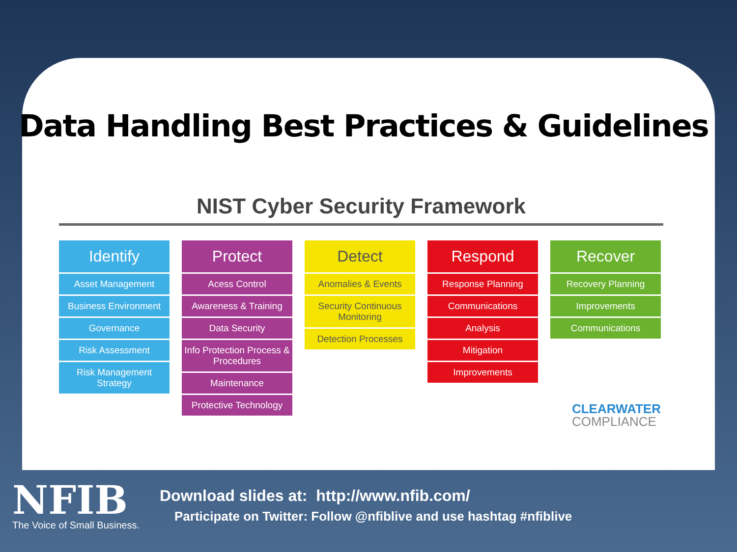Data Handling Best Practices & Guidelines
NIST Cyber Security Framework
Identify
Asset Management
Business Environment
Governance
Risk Assessment
Risk Management Strategy
Protect
Acess Control
Awareness & Training
Data Security
Info Protection Process & Procedures
Maintenance
Protective Technology
Detect
Anomalies & Events
Security Continuous Monitoring
Detection Processes
Respond
Response Planning
Communications
Analysis
Mitigation
Improvements
Recover
Recovery Planning
Improvements
Communications
CLEARWATER
COMPLIANCE
NFIB
The Voice of Small Business.
Download slides at: http://www.nfib.com/
Participate on Twitter: Follow @nfiblive and use hashtag #nfiblive